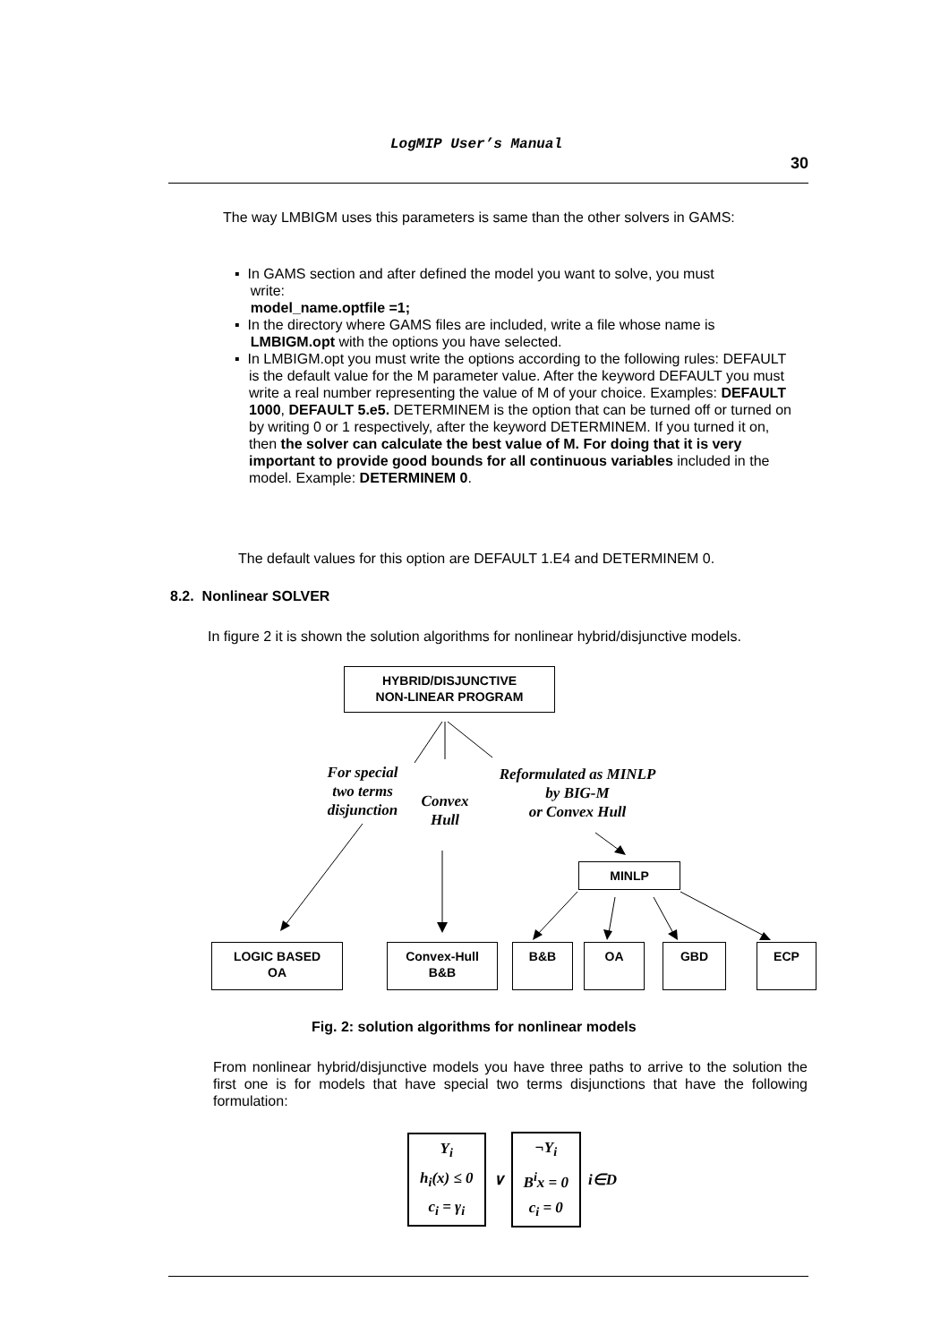LogMIP User’s Manual
30
The way LMBIGM uses this parameters is same than the other solvers in GAMS:
▪ In GAMS section and after defined the model you want to solve, you must
write:
model_name.optfile =1;
▪ In the directory where GAMS files are included, write a file whose name is
LMBIGM.opt with the options you have selected.
▪ In LMBIGM.opt you must write the options according to the following rules: DEFAULT is the default value for the M parameter value. After the keyword DEFAULT you must write a real number representing the value of M of your choice. Examples: DEFAULT 1000, DEFAULT 5.e5. DETERMINEM is the option that can be turned off or turned on by writing 0 or 1 respectively, after the keyword DETERMINEM. If you turned it on, then the solver can calculate the best value of M. For doing that it is very important to provide good bounds for all continuous variables included in the model. Example: DETERMINEM 0.
The default values for this option are DEFAULT 1.E4 and DETERMINEM 0.
8.2. Nonlinear SOLVER
In figure 2 it is shown the solution algorithms for nonlinear hybrid/disjunctive models.
HYBRID/DISJUNCTIVE
NON-LINEAR PROGRAM
For special
two terms
disjunction
Convex
Hull
Reformulated as MINLP
by BIG-M
or Convex Hull
MINLP
LOGIC BASED
OA
Convex-Hull
B&B
B&B OA GBD ECP
Fig. 2: solution algorithms for nonlinear models
From nonlinear hybrid/disjunctive models you have three paths to arrive to the solution the first one is for models that have special two terms disjunctions that have the following formulation:
Y<sub>i</sub>
h<sub>i</sub>(x) ≤ 0
c<sub>i</sub> = γ<sub>i</sub>
∨
¬Y<sub>i</sub>
B<sup>i</sup>x = 0
c<sub>i</sub> = 0
i∈D